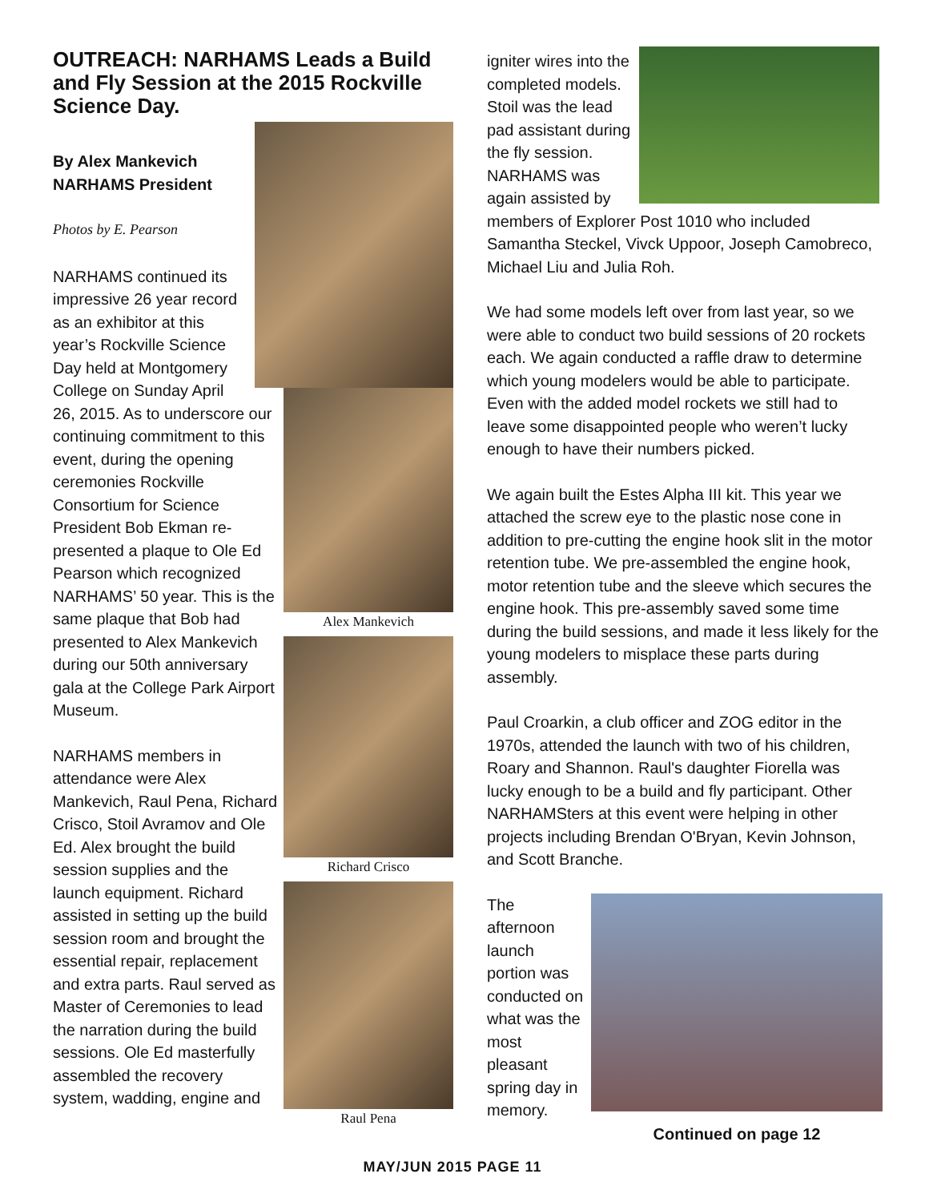OUTREACH: NARHAMS Leads a Build and Fly Session at the 2015 Rockville Science Day.
By Alex Mankevich
NARHAMS President
Photos by E. Pearson
Alex Mankevich
Richard Crisco
Raul Pena
NARHAMS continued its impressive 26 year record as an exhibitor at this year’s Rockville Science Day held at Montgomery College on Sunday April 26, 2015. As to underscore our continuing commitment to this event, during the opening ceremonies Rockville Consortium for Science President Bob Ekman re-presented a plaque to Ole Ed Pearson which recognized NARHAMS’ 50 year. This is the same plaque that Bob had presented to Alex Mankevich during our 50th anniversary gala at the College Park Airport Museum.
NARHAMS members in attendance were Alex Mankevich, Raul Pena, Richard Crisco, Stoil Avramov and Ole Ed. Alex brought the build session supplies and the launch equipment. Richard assisted in setting up the build session room and brought the essential repair, replacement and extra parts. Raul served as Master of Ceremonies to lead the narration during the build sessions. Ole Ed masterfully assembled the recovery system, wadding, engine and
igniter wires into the completed models. Stoil was the lead pad assistant during the fly session. NARHAMS was again assisted by members of Explorer Post 1010 who included Samantha Steckel, Vivck Uppoor, Joseph Camobreco, Michael Liu and Julia Roh.
We had some models left over from last year, so we were able to conduct two build sessions of 20 rockets each. We again conducted a raffle draw to determine which young modelers would be able to participate. Even with the added model rockets we still had to leave some disappointed people who weren’t lucky enough to have their numbers picked.
We again built the Estes Alpha III kit. This year we attached the screw eye to the plastic nose cone in addition to pre-cutting the engine hook slit in the motor retention tube. We pre-assembled the engine hook, motor retention tube and the sleeve which secures the engine hook. This pre-assembly saved some time during the build sessions, and made it less likely for the young modelers to misplace these parts during assembly.
Paul Croarkin, a club officer and ZOG editor in the 1970s, attended the launch with two of his children, Roary and Shannon. Raul's daughter Fiorella was lucky enough to be a build and fly participant. Other NARHAMSters at this event were helping in other projects including Brendan O'Bryan, Kevin Johnson, and Scott Branche.
Continued on page 12
The afternoon launch portion was conducted on what was the most pleasant spring day in memory.
MAY/JUN 2015 PAGE 11